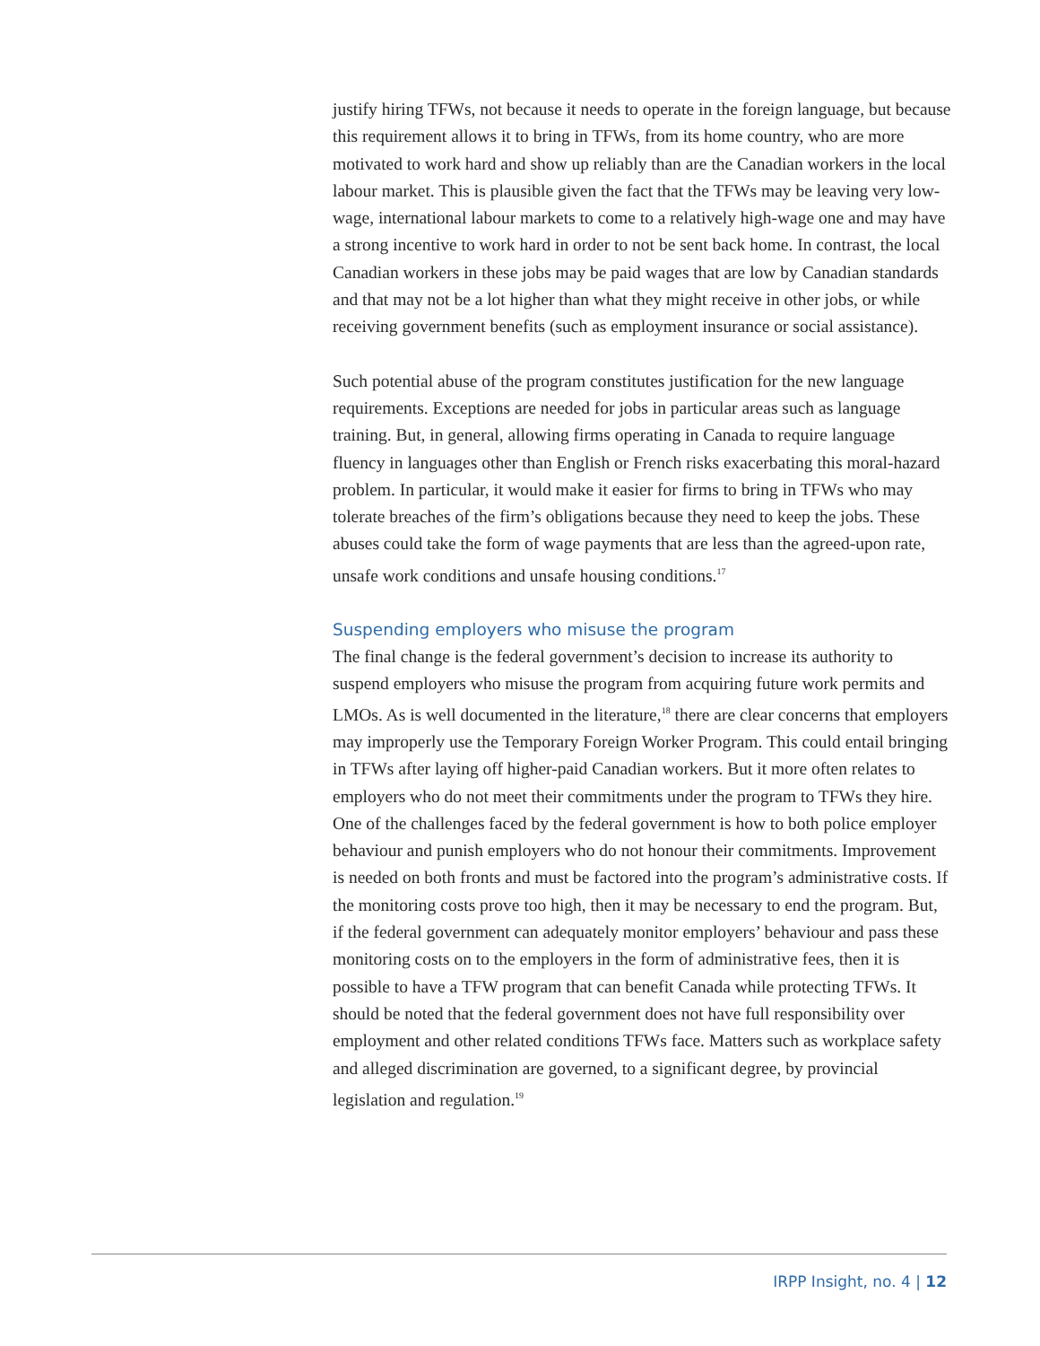justify hiring TFWs, not because it needs to operate in the foreign language, but because this requirement allows it to bring in TFWs, from its home country, who are more motivated to work hard and show up reliably than are the Canadian workers in the local labour market. This is plausible given the fact that the TFWs may be leaving very low-wage, international labour markets to come to a relatively high-wage one and may have a strong incentive to work hard in order to not be sent back home. In contrast, the local Canadian workers in these jobs may be paid wages that are low by Canadian standards and that may not be a lot higher than what they might receive in other jobs, or while receiving government benefits (such as employment insurance or social assistance).
Such potential abuse of the program constitutes justification for the new language requirements. Exceptions are needed for jobs in particular areas such as language training. But, in general, allowing firms operating in Canada to require language fluency in languages other than English or French risks exacerbating this moral-hazard problem. In particular, it would make it easier for firms to bring in TFWs who may tolerate breaches of the firm’s obligations because they need to keep the jobs. These abuses could take the form of wage payments that are less than the agreed-upon rate, unsafe work conditions and unsafe housing conditions.<sup>17</sup>
Suspending employers who misuse the program
The final change is the federal government’s decision to increase its authority to suspend employers who misuse the program from acquiring future work permits and LMOs. As is well documented in the literature,<sup>18</sup> there are clear concerns that employers may improperly use the Temporary Foreign Worker Program. This could entail bringing in TFWs after laying off higher-paid Canadian workers. But it more often relates to employers who do not meet their commitments under the program to TFWs they hire. One of the challenges faced by the federal government is how to both police employer behaviour and punish employers who do not honour their commitments. Improvement is needed on both fronts and must be factored into the program’s administrative costs. If the monitoring costs prove too high, then it may be necessary to end the program. But, if the federal government can adequately monitor employers’ behaviour and pass these monitoring costs on to the employers in the form of administrative fees, then it is possible to have a TFW program that can benefit Canada while protecting TFWs. It should be noted that the federal government does not have full responsibility over employment and other related conditions TFWs face. Matters such as workplace safety and alleged discrimination are governed, to a significant degree, by provincial legislation and regulation.<sup>19</sup>
IRPP Insight, no. 4 | 12